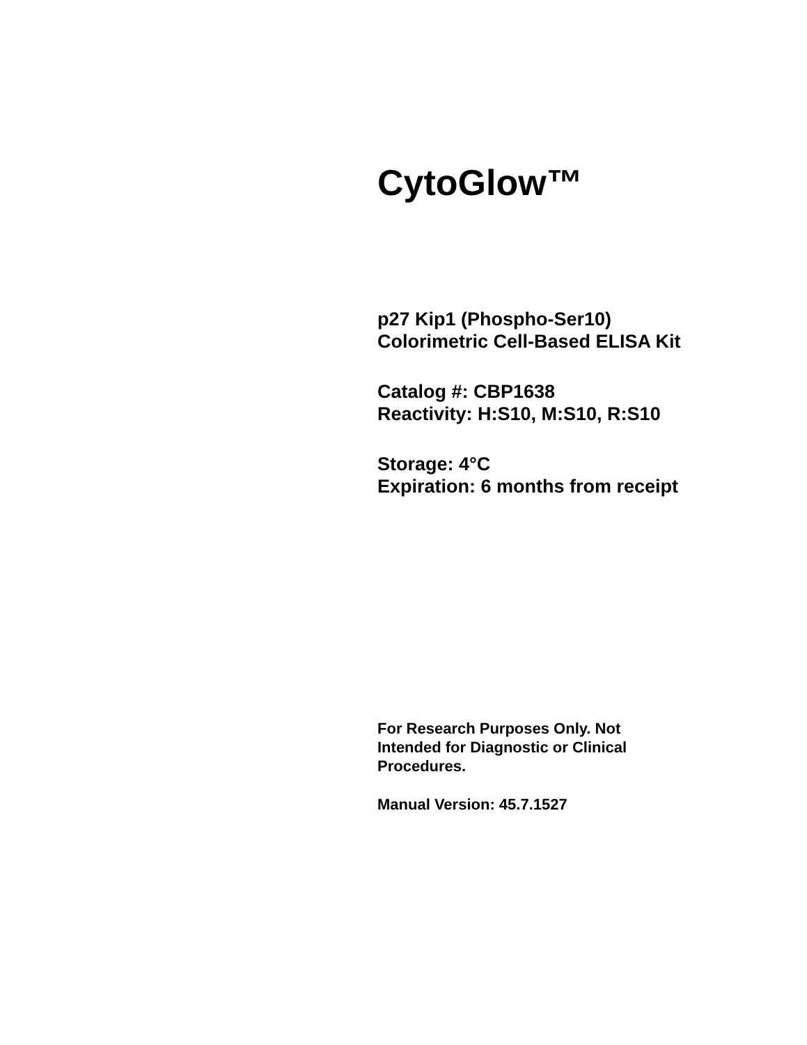CytoGlow™
p27 Kip1 (Phospho-Ser10)
Colorimetric Cell-Based ELISA Kit
Catalog #: CBP1638
Reactivity: H:S10, M:S10, R:S10
Storage: 4°C
Expiration: 6 months from receipt
For Research Purposes Only. Not
Intended for Diagnostic or Clinical
Procedures.
Manual Version: 45.7.1527